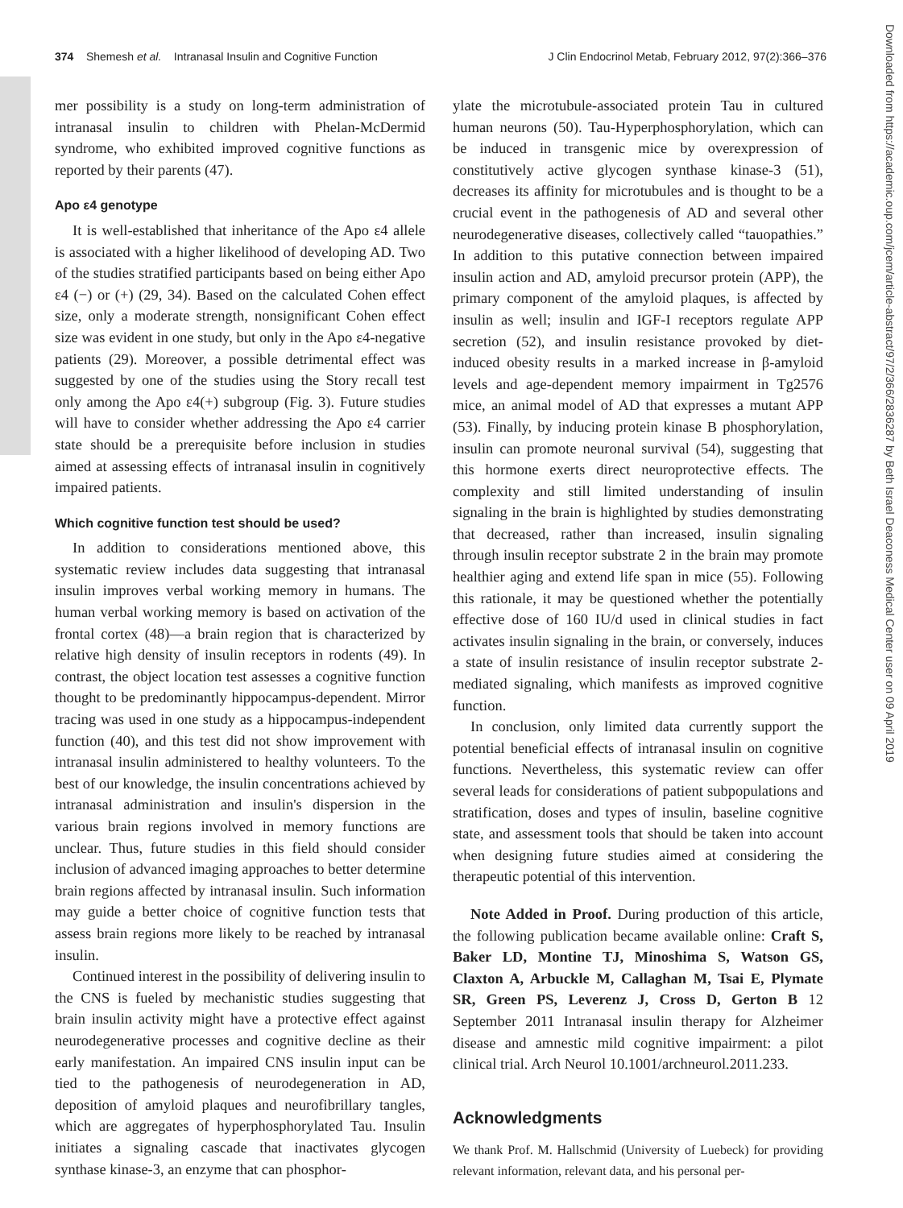374 Shemesh et al. Intranasal Insulin and Cognitive Function J Clin Endocrinol Metab, February 2012, 97(2):366–376
mer possibility is a study on long-term administration of intranasal insulin to children with Phelan-McDermid syndrome, who exhibited improved cognitive functions as reported by their parents (47).
Apo ε4 genotype
It is well-established that inheritance of the Apo ε4 allele is associated with a higher likelihood of developing AD. Two of the studies stratified participants based on being either Apo ε4 (−) or (+) (29, 34). Based on the calculated Cohen effect size, only a moderate strength, nonsignificant Cohen effect size was evident in one study, but only in the Apo ε4-negative patients (29). Moreover, a possible detrimental effect was suggested by one of the studies using the Story recall test only among the Apo ε4(+) subgroup (Fig. 3). Future studies will have to consider whether addressing the Apo ε4 carrier state should be a prerequisite before inclusion in studies aimed at assessing effects of intranasal insulin in cognitively impaired patients.
Which cognitive function test should be used?
In addition to considerations mentioned above, this systematic review includes data suggesting that intranasal insulin improves verbal working memory in humans. The human verbal working memory is based on activation of the frontal cortex (48)—a brain region that is characterized by relative high density of insulin receptors in rodents (49). In contrast, the object location test assesses a cognitive function thought to be predominantly hippocampus-dependent. Mirror tracing was used in one study as a hippocampus-independent function (40), and this test did not show improvement with intranasal insulin administered to healthy volunteers. To the best of our knowledge, the insulin concentrations achieved by intranasal administration and insulin's dispersion in the various brain regions involved in memory functions are unclear. Thus, future studies in this field should consider inclusion of advanced imaging approaches to better determine brain regions affected by intranasal insulin. Such information may guide a better choice of cognitive function tests that assess brain regions more likely to be reached by intranasal insulin.
Continued interest in the possibility of delivering insulin to the CNS is fueled by mechanistic studies suggesting that brain insulin activity might have a protective effect against neurodegenerative processes and cognitive decline as their early manifestation. An impaired CNS insulin input can be tied to the pathogenesis of neurodegeneration in AD, deposition of amyloid plaques and neurofibrillary tangles, which are aggregates of hyperphosphorylated Tau. Insulin initiates a signaling cascade that inactivates glycogen synthase kinase-3, an enzyme that can phosphor-
ylate the microtubule-associated protein Tau in cultured human neurons (50). Tau-Hyperphosphorylation, which can be induced in transgenic mice by overexpression of constitutively active glycogen synthase kinase-3 (51), decreases its affinity for microtubules and is thought to be a crucial event in the pathogenesis of AD and several other neurodegenerative diseases, collectively called “tauopathies.” In addition to this putative connection between impaired insulin action and AD, amyloid precursor protein (APP), the primary component of the amyloid plaques, is affected by insulin as well; insulin and IGF-I receptors regulate APP secretion (52), and insulin resistance provoked by diet-induced obesity results in a marked increase in β-amyloid levels and age-dependent memory impairment in Tg2576 mice, an animal model of AD that expresses a mutant APP (53). Finally, by inducing protein kinase B phosphorylation, insulin can promote neuronal survival (54), suggesting that this hormone exerts direct neuroprotective effects. The complexity and still limited understanding of insulin signaling in the brain is highlighted by studies demonstrating that decreased, rather than increased, insulin signaling through insulin receptor substrate 2 in the brain may promote healthier aging and extend life span in mice (55). Following this rationale, it may be questioned whether the potentially effective dose of 160 IU/d used in clinical studies in fact activates insulin signaling in the brain, or conversely, induces a state of insulin resistance of insulin receptor substrate 2-mediated signaling, which manifests as improved cognitive function.
In conclusion, only limited data currently support the potential beneficial effects of intranasal insulin on cognitive functions. Nevertheless, this systematic review can offer several leads for considerations of patient subpopulations and stratification, doses and types of insulin, baseline cognitive state, and assessment tools that should be taken into account when designing future studies aimed at considering the therapeutic potential of this intervention.
Note Added in Proof. During production of this article, the following publication became available online: Craft S, Baker LD, Montine TJ, Minoshima S, Watson GS, Claxton A, Arbuckle M, Callaghan M, Tsai E, Plymate SR, Green PS, Leverenz J, Cross D, Gerton B 12 September 2011 Intranasal insulin therapy for Alzheimer disease and amnestic mild cognitive impairment: a pilot clinical trial. Arch Neurol 10.1001/archneurol.2011.233.
Acknowledgments
We thank Prof. M. Hallschmid (University of Luebeck) for providing relevant information, relevant data, and his personal per-
Downloaded from https://academic.oup.com/jcem/article-abstract/97/2/366/2836287 by Beth Israel Deaconess Medical Center user on 09 April 2019